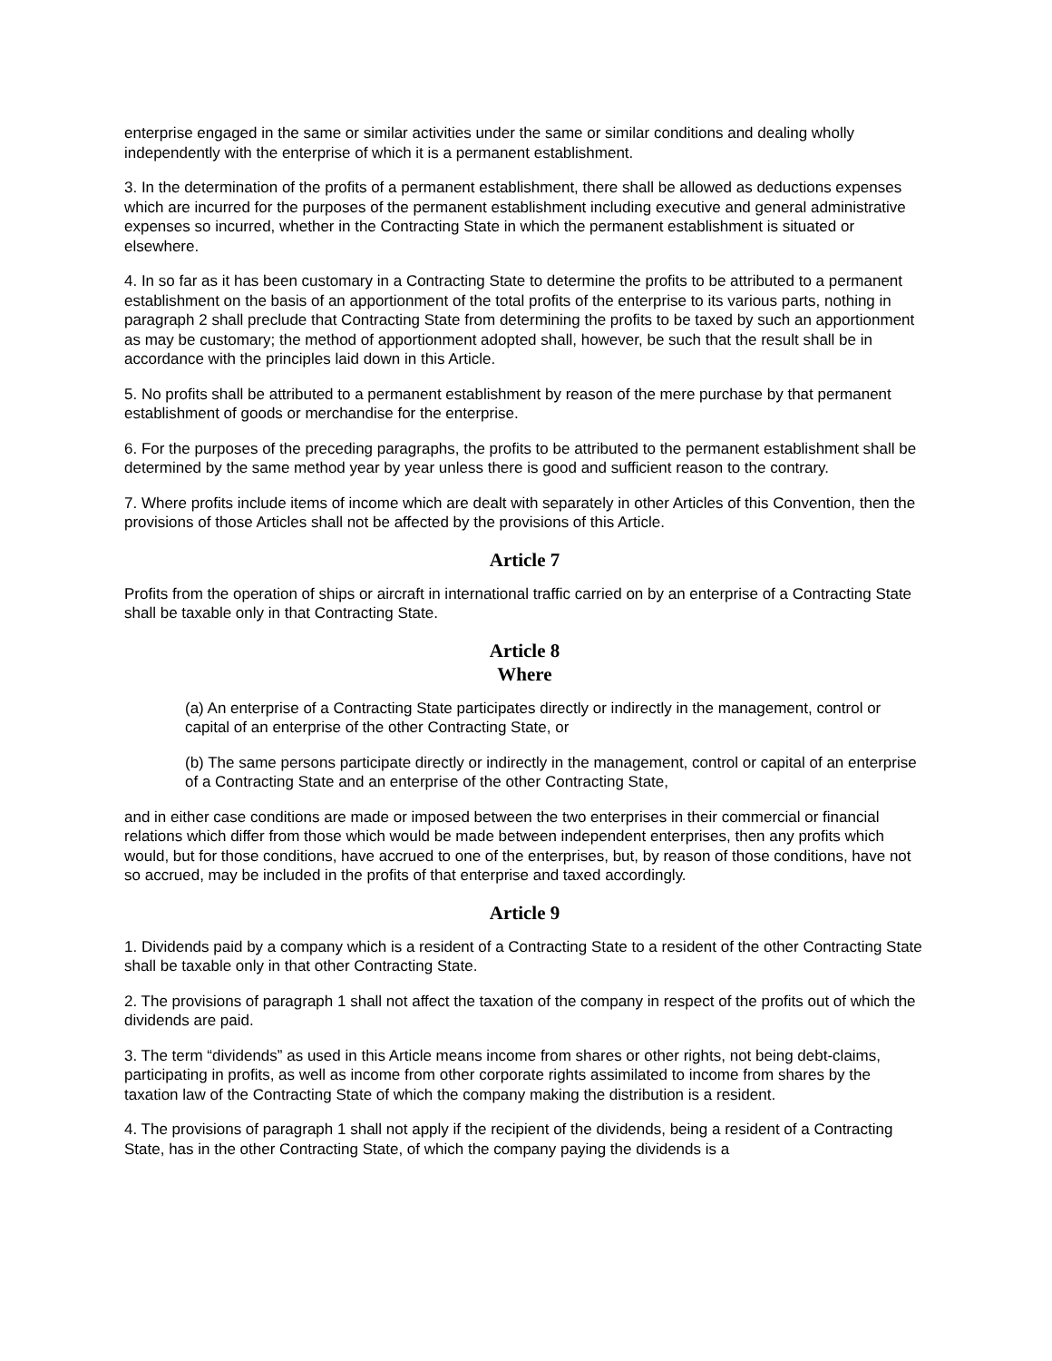enterprise engaged in the same or similar activities under the same or similar conditions and dealing wholly independently with the enterprise of which it is a permanent establishment.
3. In the determination of the profits of a permanent establishment, there shall be allowed as deductions expenses which are incurred for the purposes of the permanent establishment including executive and general administrative expenses so incurred, whether in the Contracting State in which the permanent establishment is situated or elsewhere.
4. In so far as it has been customary in a Contracting State to determine the profits to be attributed to a permanent establishment on the basis of an apportionment of the total profits of the enterprise to its various parts, nothing in paragraph 2 shall preclude that Contracting State from determining the profits to be taxed by such an apportionment as may be customary; the method of apportionment adopted shall, however, be such that the result shall be in accordance with the principles laid down in this Article.
5. No profits shall be attributed to a permanent establishment by reason of the mere purchase by that permanent establishment of goods or merchandise for the enterprise.
6. For the purposes of the preceding paragraphs, the profits to be attributed to the permanent establishment shall be determined by the same method year by year unless there is good and sufficient reason to the contrary.
7. Where profits include items of income which are dealt with separately in other Articles of this Convention, then the provisions of those Articles shall not be affected by the provisions of this Article.
Article 7
Profits from the operation of ships or aircraft in international traffic carried on by an enterprise of a Contracting State shall be taxable only in that Contracting State.
Article 8
Where
(a) An enterprise of a Contracting State participates directly or indirectly in the management, control or capital of an enterprise of the other Contracting State, or
(b) The same persons participate directly or indirectly in the management, control or capital of an enterprise of a Contracting State and an enterprise of the other Contracting State,
and in either case conditions are made or imposed between the two enterprises in their commercial or financial relations which differ from those which would be made between independent enterprises, then any profits which would, but for those conditions, have accrued to one of the enterprises, but, by reason of those conditions, have not so accrued, may be included in the profits of that enterprise and taxed accordingly.
Article 9
1. Dividends paid by a company which is a resident of a Contracting State to a resident of the other Contracting State shall be taxable only in that other Contracting State.
2. The provisions of paragraph 1 shall not affect the taxation of the company in respect of the profits out of which the dividends are paid.
3. The term “dividends” as used in this Article means income from shares or other rights, not being debt-claims, participating in profits, as well as income from other corporate rights assimilated to income from shares by the taxation law of the Contracting State of which the company making the distribution is a resident.
4. The provisions of paragraph 1 shall not apply if the recipient of the dividends, being a resident of a Contracting State, has in the other Contracting State, of which the company paying the dividends is a